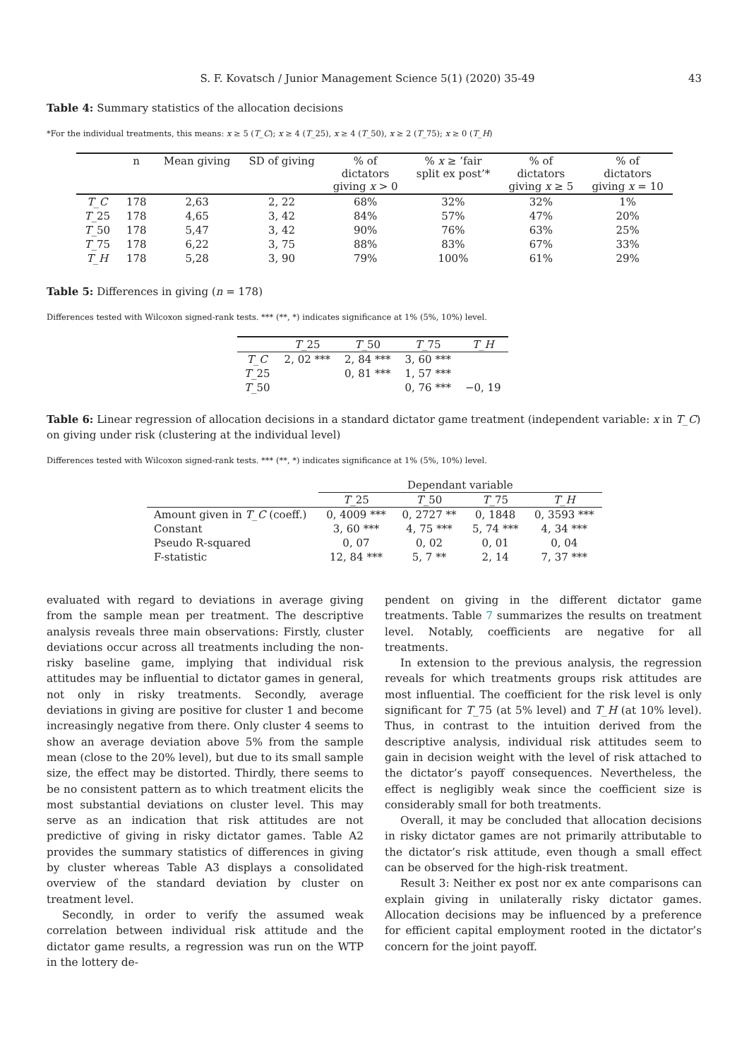S. F. Kovatsch / Junior Management Science 5(1) (2020) 35-49 43
Table 4: Summary statistics of the allocation decisions
*For the individual treatments, this means: x ≥ 5 (T_C); x ≥ 4 (T_25), x ≥ 4 (T_50), x ≥ 2 (T_75); x ≥ 0 (T_H)
| | n | Mean giving | SD of giving | % of dictators giving x > 0 | % x ≥ ’fair split ex post’* | % of dictators giving x ≥ 5 | % of dictators giving x = 10 |
| --- | --- | --- | --- | --- | --- | --- | --- |
| T_C | 178 | 2,63 | 2, 22 | 68% | 32% | 32% | 1% |
| T _25 | 178 | 4,65 | 3, 42 | 84% | 57% | 47% | 20% |
| T _50 | 178 | 5,47 | 3, 42 | 90% | 76% | 63% | 25% |
| T _75 | 178 | 6,22 | 3, 75 | 88% | 83% | 67% | 33% |
| T_H | 178 | 5,28 | 3, 90 | 79% | 100% | 61% | 29% |
Table 5: Differences in giving (n = 178)
Differences tested with Wilcoxon signed-rank tests. *** (**, *) indicates significance at 1% (5%, 10%) level.
| | T _25 | T _50 | T _75 | T_H |
| --- | --- | --- | --- | --- |
| T_C | 2, 02 *** | 2, 84 *** | 3, 60 *** | |
| T _25 | | 0, 81 *** | 1, 57 *** | |
| T _50 | | | 0, 76 *** | −0, 19 |
Table 6: Linear regression of allocation decisions in a standard dictator game treatment (independent variable: x in T_C) on giving under risk (clustering at the individual level)
Differences tested with Wilcoxon signed-rank tests. *** (**, *) indicates significance at 1% (5%, 10%) level.
| | Dependant variable | | | |
| --- | --- | --- | --- | --- |
| | T _25 | T _50 | T _75 | T_H |
| Amount given in T_C (coeff.) | 0, 4009 *** | 0, 2727 ** | 0, 1848 | 0, 3593 *** |
| Constant | 3, 60 *** | 4, 75 *** | 5, 74 *** | 4, 34 *** |
| Pseudo R-squared | 0, 07 | 0, 02 | 0, 01 | 0, 04 |
| F-statistic | 12, 84 *** | 5, 7 ** | 2, 14 | 7, 37 *** |
evaluated with regard to deviations in average giving from the sample mean per treatment. The descriptive analysis reveals three main observations: Firstly, cluster deviations occur across all treatments including the non-risky baseline game, implying that individual risk attitudes may be influential to dictator games in general, not only in risky treatments. Secondly, average deviations in giving are positive for cluster 1 and become increasingly negative from there. Only cluster 4 seems to show an average deviation above 5% from the sample mean (close to the 20% level), but due to its small sample size, the effect may be distorted. Thirdly, there seems to be no consistent pattern as to which treatment elicits the most substantial deviations on cluster level. This may serve as an indication that risk attitudes are not predictive of giving in risky dictator games. Table A2 provides the summary statistics of differences in giving by cluster whereas Table A3 displays a consolidated overview of the standard deviation by cluster on treatment level.
Secondly, in order to verify the assumed weak correlation between individual risk attitude and the dictator game results, a regression was run on the WTP in the lottery de-
pendent on giving in the different dictator game treatments. Table 7 summarizes the results on treatment level. Notably, coefficients are negative for all treatments.
In extension to the previous analysis, the regression reveals for which treatments groups risk attitudes are most influential. The coefficient for the risk level is only significant for T_75 (at 5% level) and T_H (at 10% level). Thus, in contrast to the intuition derived from the descriptive analysis, individual risk attitudes seem to gain in decision weight with the level of risk attached to the dictator’s payoff consequences. Nevertheless, the effect is negligibly weak since the coefficient size is considerably small for both treatments.
Overall, it may be concluded that allocation decisions in risky dictator games are not primarily attributable to the dictator’s risk attitude, even though a small effect can be observed for the high-risk treatment.
Result 3: Neither ex post nor ex ante comparisons can explain giving in unilaterally risky dictator games. Allocation decisions may be influenced by a preference for efficient capital employment rooted in the dictator’s concern for the joint payoff.